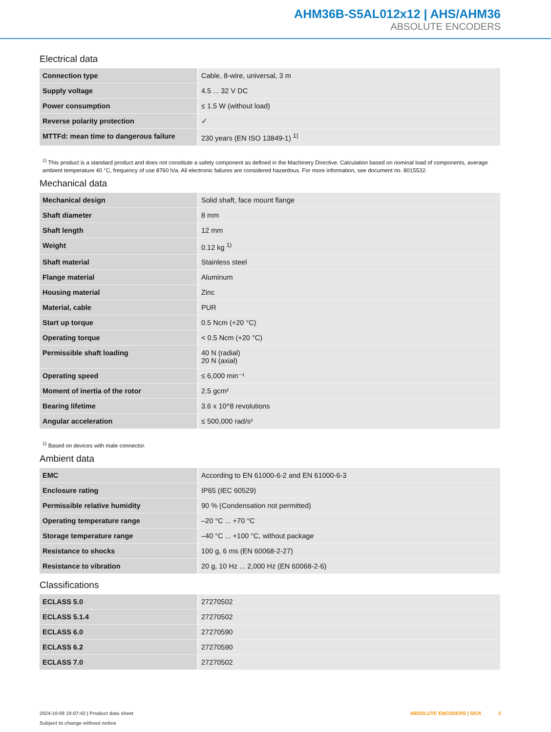AHM36B-S5AL012x12 | AHS/AHM36
ABSOLUTE ENCODERS
Electrical data
| Connection type | Cable, 8-wire, universal, 3 m |
| Supply voltage | 4.5 ... 32 V DC |
| Power consumption | ≤ 1.5 W (without load) |
| Reverse polarity protection | ✓ |
| MTTFd: mean time to dangerous failure | 230 years (EN ISO 13849-1) <sup>1)</sup> |
<sup>1)</sup> This product is a standard product and does not constitute a safety component as defined in the Machinery Directive. Calculation based on nominal load of components, average ambient temperature 40 °C, frequency of use 8760 h/a. All electronic failures are considered hazardous. For more information, see document no. 8015532.
Mechanical data
| Mechanical design | Solid shaft, face mount flange |
| Shaft diameter | 8 mm |
| Shaft length | 12 mm |
| Weight | 0.12 kg <sup>1)</sup> |
| Shaft material | Stainless steel |
| Flange material | Aluminum |
| Housing material | Zinc |
| Material, cable | PUR |
| Start up torque | 0.5 Ncm (+20 °C) |
| Operating torque | < 0.5 Ncm (+20 °C) |
| Permissible shaft loading | 40 N (radial) 20 N (axial) |
| Operating speed | ≤ 6,000 min⁻¹ |
| Moment of inertia of the rotor | 2.5 gcm² |
| Bearing lifetime | 3.6 x 10^8 revolutions |
| Angular acceleration | ≤ 500,000 rad/s² |
<sup>1)</sup> Based on devices with male connector.
Ambient data
| EMC | According to EN 61000-6-2 and EN 61000-6-3 |
| Enclosure rating | IP65 (IEC 60529) |
| Permissible relative humidity | 90 % (Condensation not permitted) |
| Operating temperature range | –20 °C ... +70 °C |
| Storage temperature range | –40 °C ... +100 °C, without package |
| Resistance to shocks | 100 g, 6 ms (EN 60068-2-27) |
| Resistance to vibration | 20 g, 10 Hz ... 2,000 Hz (EN 60068-2-6) |
Classifications
| ECLASS 5.0 | 27270502 |
| ECLASS 5.1.4 | 27270502 |
| ECLASS 6.0 | 27270590 |
| ECLASS 6.2 | 27270590 |
| ECLASS 7.0 | 27270502 |
2024-10-09 19:07:42 | Product data sheet
Subject to change without notice
ABSOLUTE ENCODERS | SICK 3